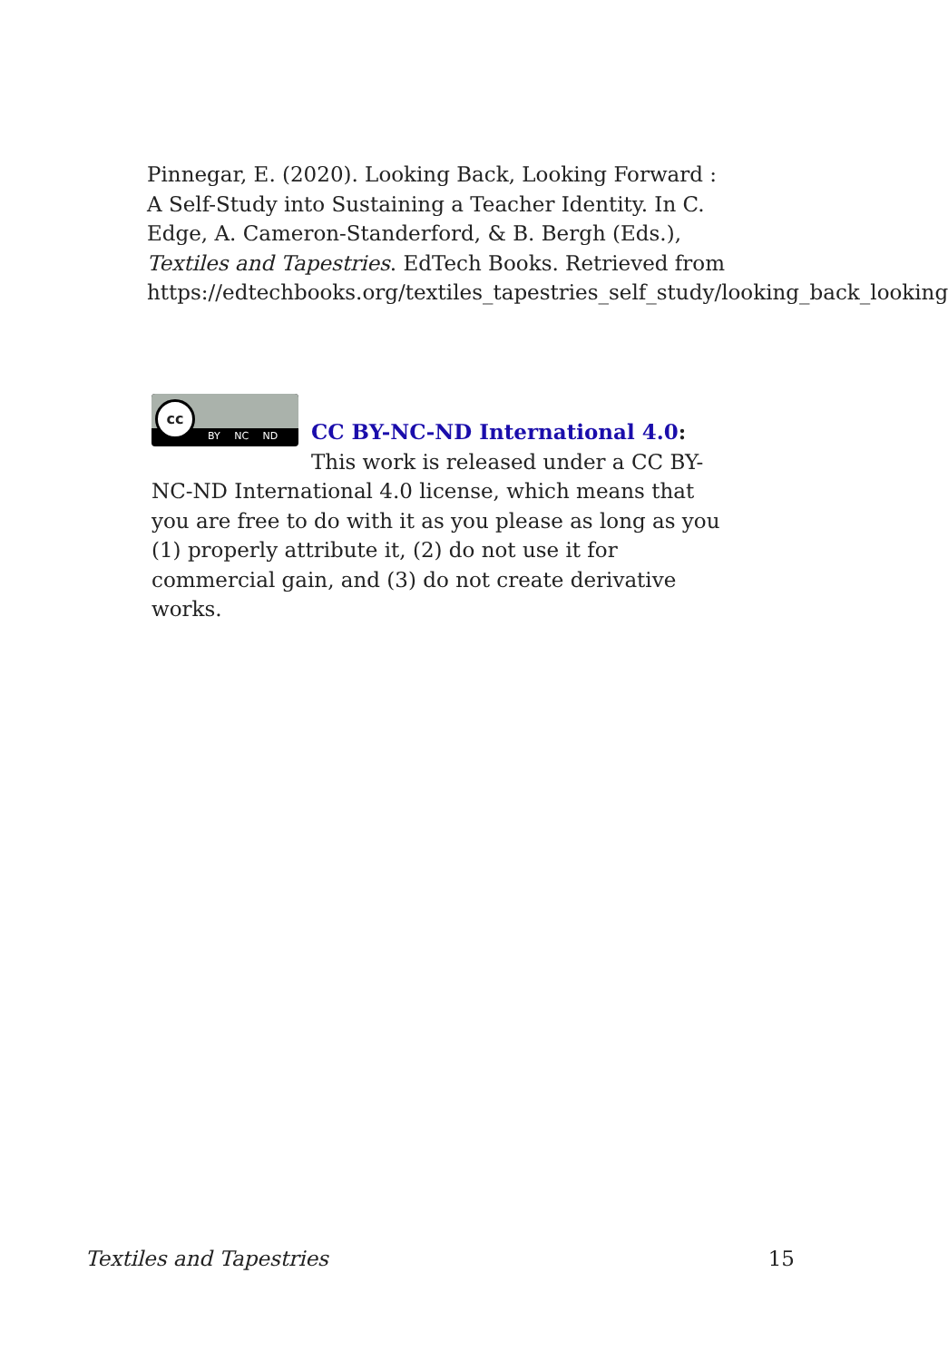Pinnegar, E. (2020). Looking Back, Looking Forward : A Self-Study into Sustaining a Teacher Identity. In C. Edge, A. Cameron-Standerford, & B. Bergh (Eds.), Textiles and Tapestries. EdTech Books. Retrieved from https://edtechbooks.org/textiles_tapestries_self_study/looking_back_looking
cc
BY NC ND
CC BY-NC-ND International 4.0: This work is released under a CC BY-NC-ND International 4.0 license, which means that you are free to do with it as you please as long as you (1) properly attribute it, (2) do not use it for commercial gain, and (3) do not create derivative works.
Textiles and Tapestries 15